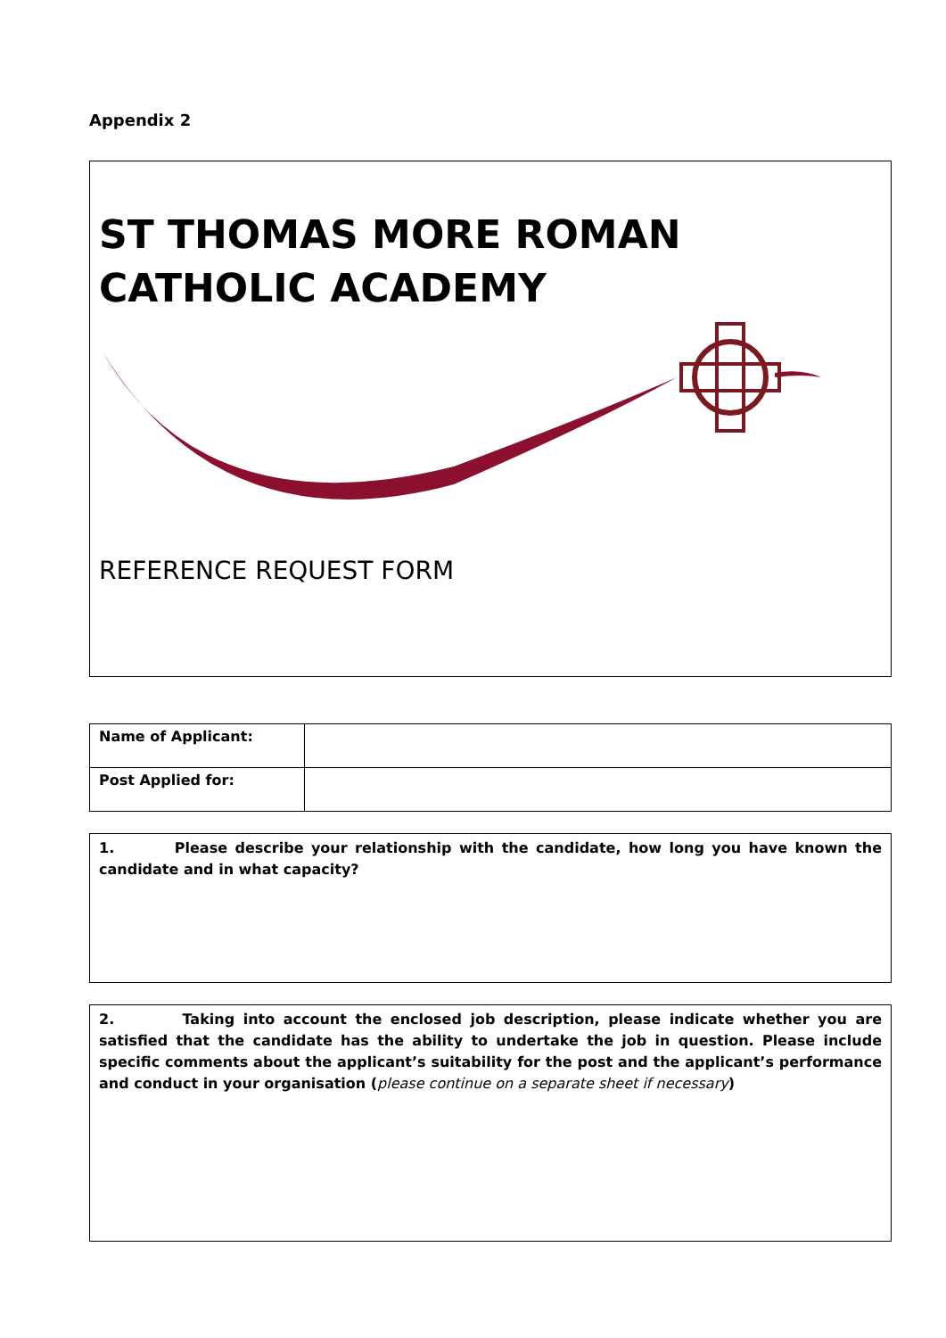Appendix 2
ST THOMAS MORE ROMAN
CATHOLIC ACADEMY
REFERENCE REQUEST FORM
| Name of Applicant: | |
| Post Applied for: | |
1. Please describe your relationship with the candidate, how long you have known the candidate and in what capacity?
2. Taking into account the enclosed job description, please indicate whether you are satisfied that the candidate has the ability to undertake the job in question. Please include specific comments about the applicant’s suitability for the post and the applicant’s performance and conduct in your organisation (please continue on a separate sheet if necessary)